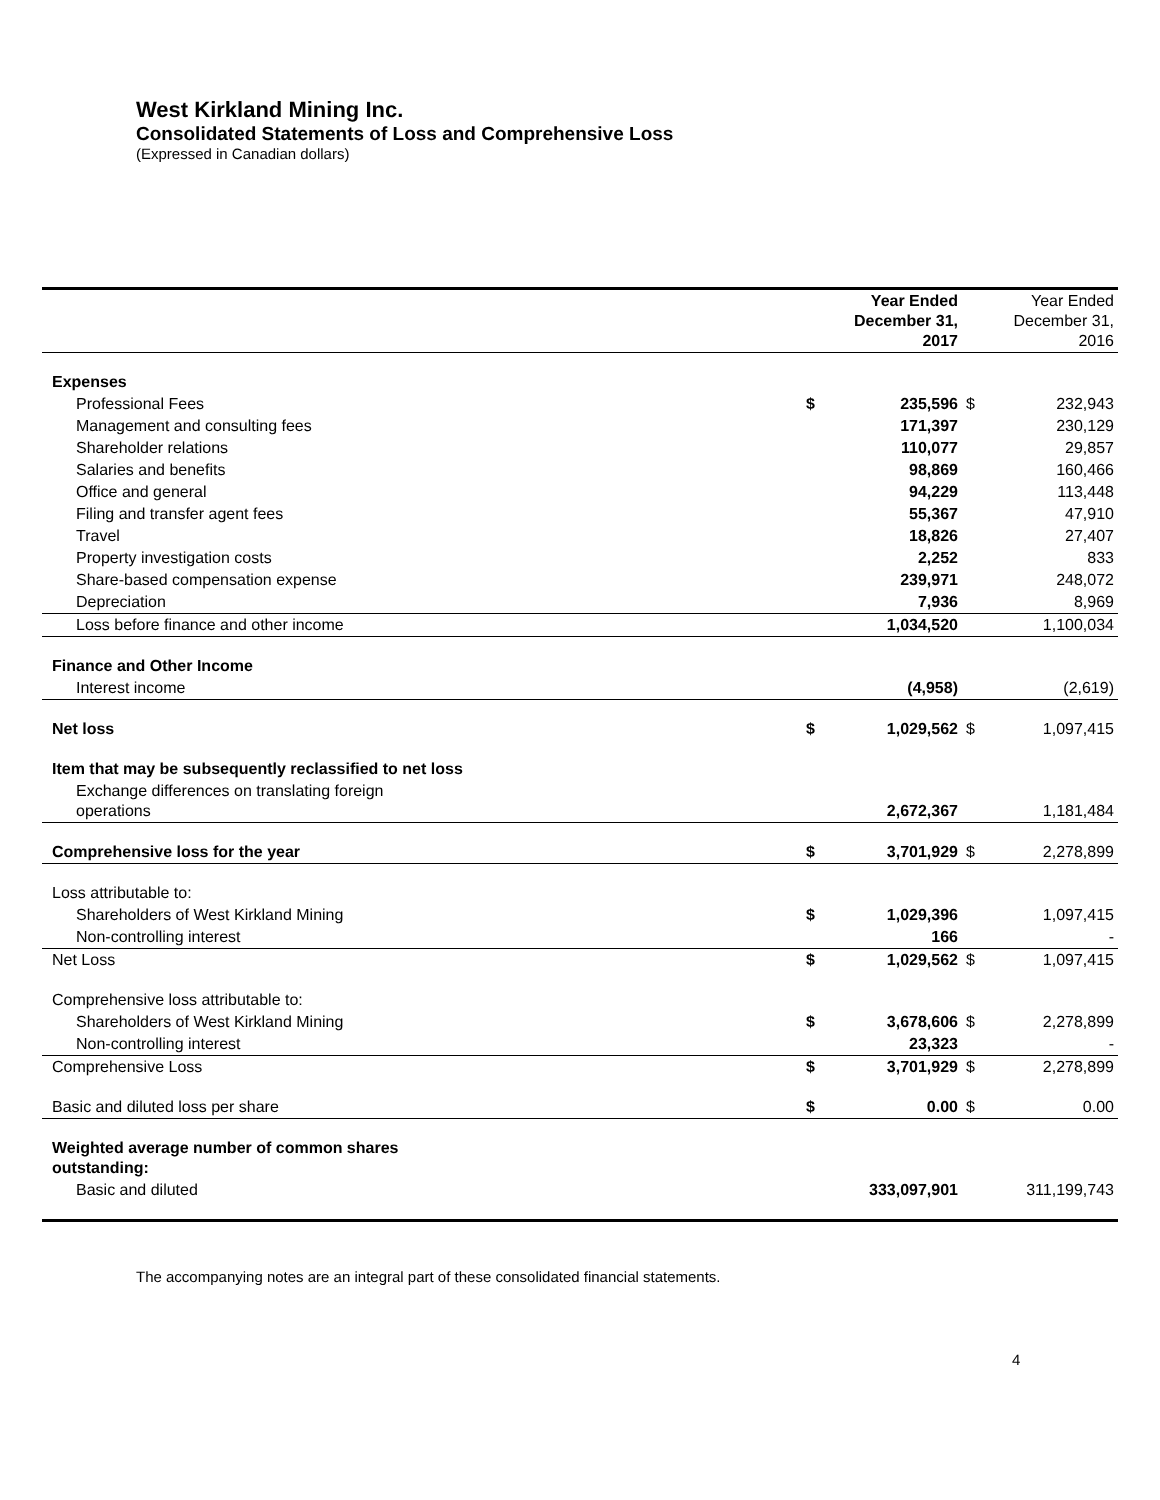West Kirkland Mining Inc.
Consolidated Statements of Loss and Comprehensive Loss
(Expressed in Canadian dollars)
| | | Year Ended December 31, 2017 | | Year Ended December 31, 2016 |
| --- | --- | --- | --- | --- |
| Expenses | | | | |
| Professional Fees | $ | 235,596 | $ | 232,943 |
| Management and consulting fees | | 171,397 | | 230,129 |
| Shareholder relations | | 110,077 | | 29,857 |
| Salaries and benefits | | 98,869 | | 160,466 |
| Office and general | | 94,229 | | 113,448 |
| Filing and transfer agent fees | | 55,367 | | 47,910 |
| Travel | | 18,826 | | 27,407 |
| Property investigation costs | | 2,252 | | 833 |
| Share-based compensation expense | | 239,971 | | 248,072 |
| Depreciation | | 7,936 | | 8,969 |
| Loss before finance and other income | | 1,034,520 | | 1,100,034 |
| Finance and Other Income | | | | |
| Interest income | | (4,958) | | (2,619) |
| Net loss | $ | 1,029,562 | $ | 1,097,415 |
| Item that may be subsequently reclassified to net loss | | | | |
| Exchange differences on translating foreign operations | | 2,672,367 | | 1,181,484 |
| Comprehensive loss for the year | $ | 3,701,929 | $ | 2,278,899 |
| Loss attributable to: | | | | |
| Shareholders of West Kirkland Mining | $ | 1,029,396 | | 1,097,415 |
| Non-controlling interest | | 166 | | - |
| Net Loss | $ | 1,029,562 | $ | 1,097,415 |
| Comprehensive loss attributable to: | | | | |
| Shareholders of West Kirkland Mining | $ | 3,678,606 | $ | 2,278,899 |
| Non-controlling interest | | 23,323 | | - |
| Comprehensive Loss | $ | 3,701,929 | $ | 2,278,899 |
| Basic and diluted loss per share | $ | 0.00 | $ | 0.00 |
| Weighted average number of common shares outstanding: | | | | |
| Basic and diluted | | 333,097,901 | | 311,199,743 |
The accompanying notes are an integral part of these consolidated financial statements.
4